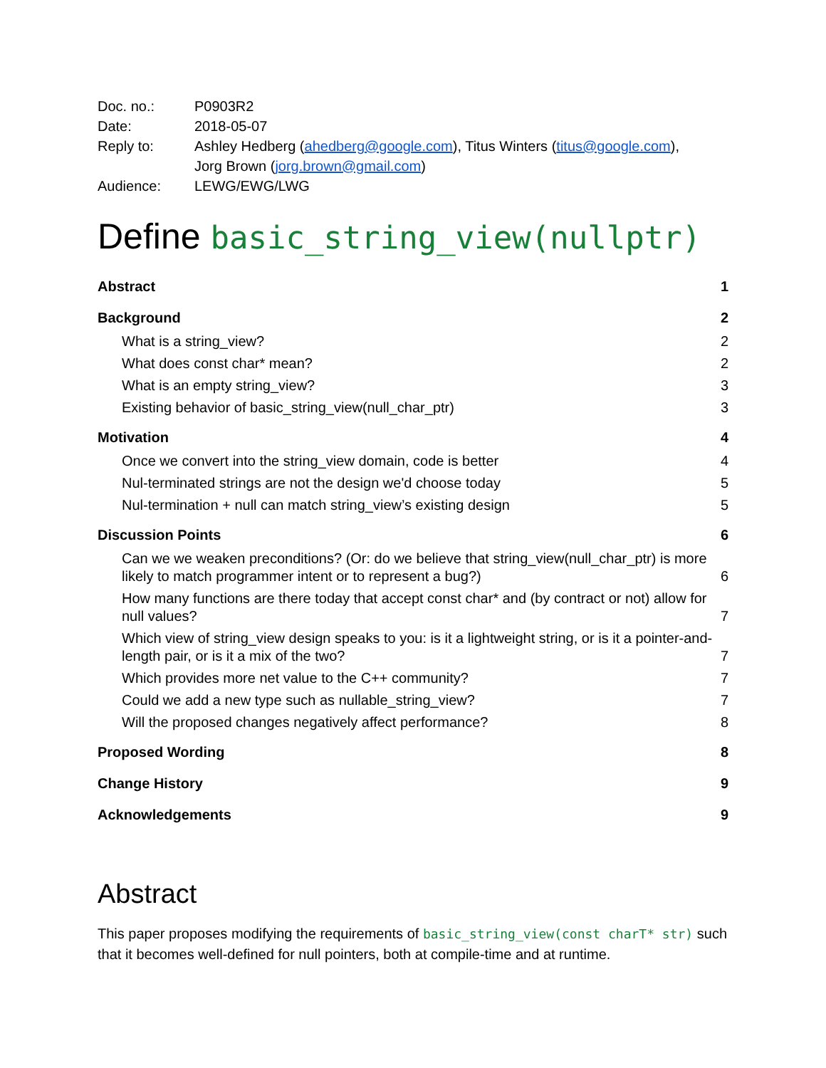| Doc. no.: | P0903R2 |
| Date: | 2018-05-07 |
| Reply to: | Ashley Hedberg ( ahedberg@google.com ), Titus Winters ( titus@google.com ), Jorg Brown ( jorg.brown@gmail.com ) |
| Audience: | LEWG/EWG/LWG |
Define basic_string_view(nullptr)
Abstract 1
Background 2
What is a string_view? 2
What does const char* mean? 2
What is an empty string_view? 3
Existing behavior of basic_string_view(null_char_ptr) 3
Motivation 4
Once we convert into the string_view domain, code is better 4
Nul-terminated strings are not the design we'd choose today 5
Nul-termination + null can match string_view’s existing design 5
Discussion Points 6
Can we we weaken preconditions? (Or: do we believe that string_view(null_char_ptr) is more likely to match programmer intent or to represent a bug?) 6
How many functions are there today that accept const char* and (by contract or not) allow for null values? 7
Which view of string_view design speaks to you: is it a lightweight string, or is it a pointer-and-length pair, or is it a mix of the two? 7
Which provides more net value to the C++ community? 7
Could we add a new type such as nullable_string_view? 7
Will the proposed changes negatively affect performance? 8
Proposed Wording 8
Change History 9
Acknowledgements 9
Abstract
This paper proposes modifying the requirements of basic_string_view(const charT* str) such that it becomes well-defined for null pointers, both at compile-time and at runtime.